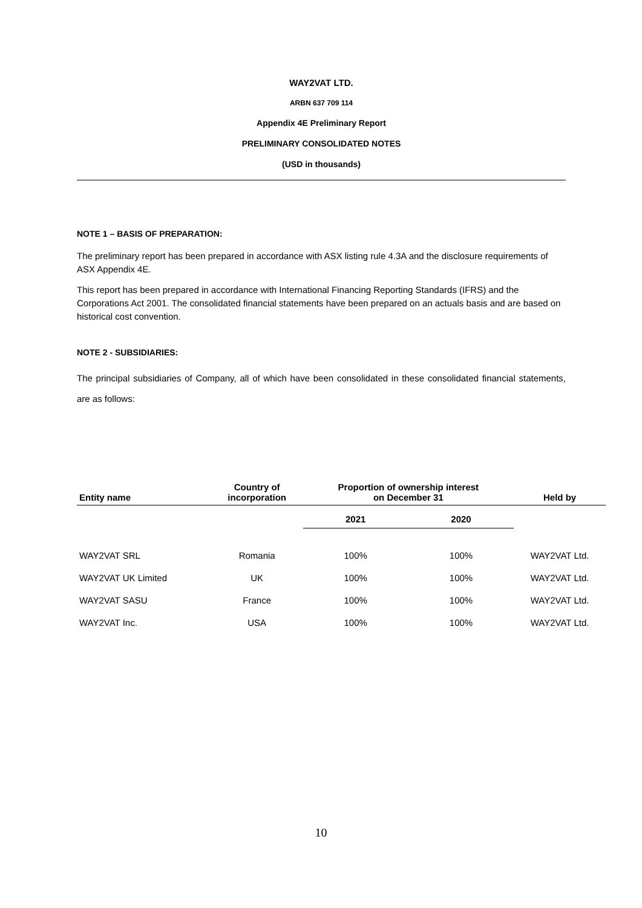WAY2VAT LTD.
ARBN 637 709 114
Appendix 4E Preliminary Report
PRELIMINARY CONSOLIDATED NOTES
(USD in thousands)
NOTE 1 – BASIS OF PREPARATION:
The preliminary report has been prepared in accordance with ASX listing rule 4.3A and the disclosure requirements of ASX Appendix 4E.
This report has been prepared in accordance with International Financing Reporting Standards (IFRS) and the Corporations Act 2001. The consolidated financial statements have been prepared on an actuals basis and are based on historical cost convention.
NOTE 2 - SUBSIDIARIES:
The principal subsidiaries of Company, all of which have been consolidated in these consolidated financial statements, are as follows:
| Entity name | Country of incorporation | Proportion of ownership interest on December 31 | | Held by |
| --- | --- | --- | --- | --- |
| | | 2021 | 2020 | |
| WAY2VAT SRL | Romania | 100% | 100% | WAY2VAT Ltd. |
| WAY2VAT UK Limited | UK | 100% | 100% | WAY2VAT Ltd. |
| WAY2VAT SASU | France | 100% | 100% | WAY2VAT Ltd. |
| WAY2VAT Inc. | USA | 100% | 100% | WAY2VAT Ltd. |
10